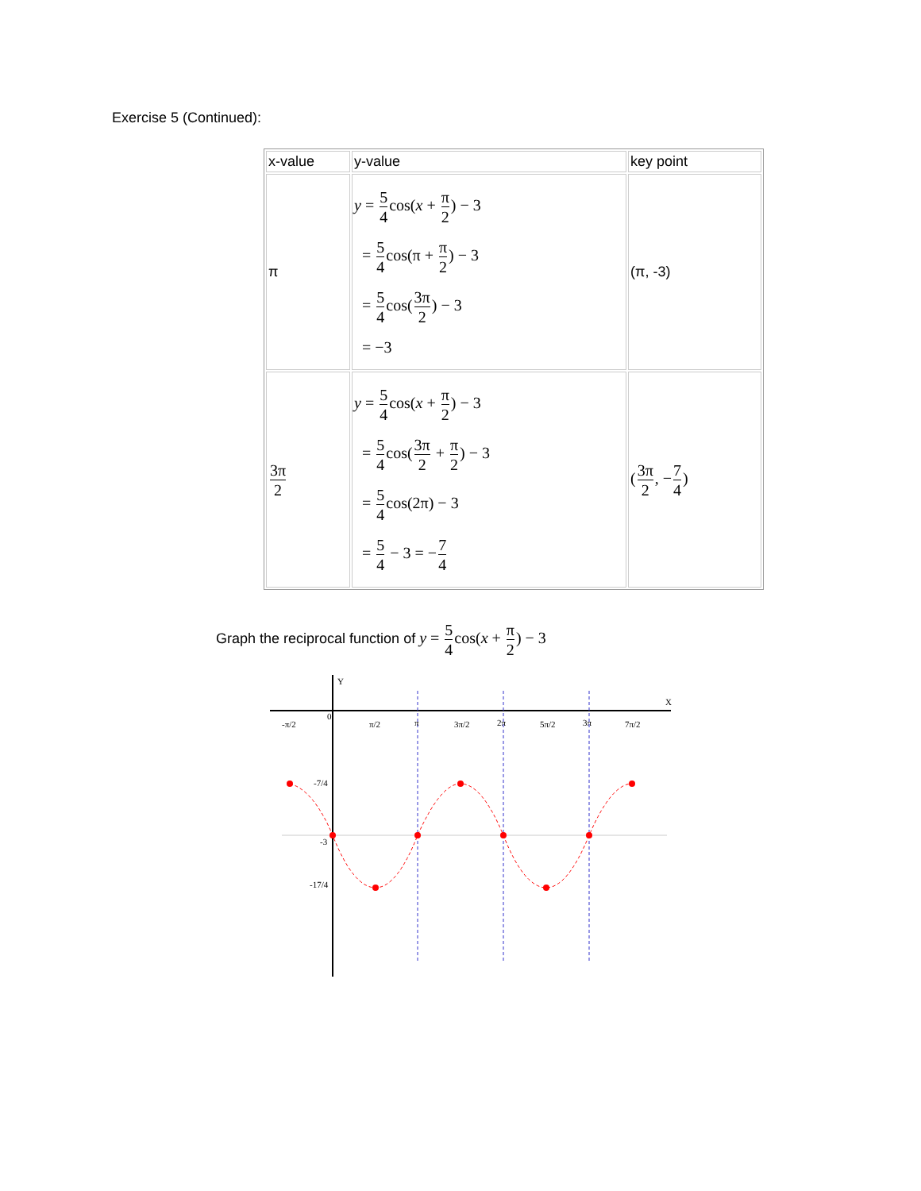Exercise 5 (Continued):
| x-value | y-value | key point |
| π | y = 5 4 cos( x + π 2 ) − 3 = 5 4 cos(π + π 2 ) − 3 = 5 4 cos( 3π 2 ) − 3 = −3 | (π, -3) |
| 3π 2 | y = 5 4 cos( x + π 2 ) − 3 = 5 4 cos( 3π 2 + π 2 ) − 3 = 5 4 cos(2π) − 3 = 5 4 − 3 = − 7 4 | ( 3π 2 , − 7 4 ) |
Graph the reciprocal function of y = 5 4cos(x + π 2) − 3
Y
X
0
-π/2
π/2
π
3π/2
2π
5π/2
3π
7π/2
-7/4
-3
-17/4